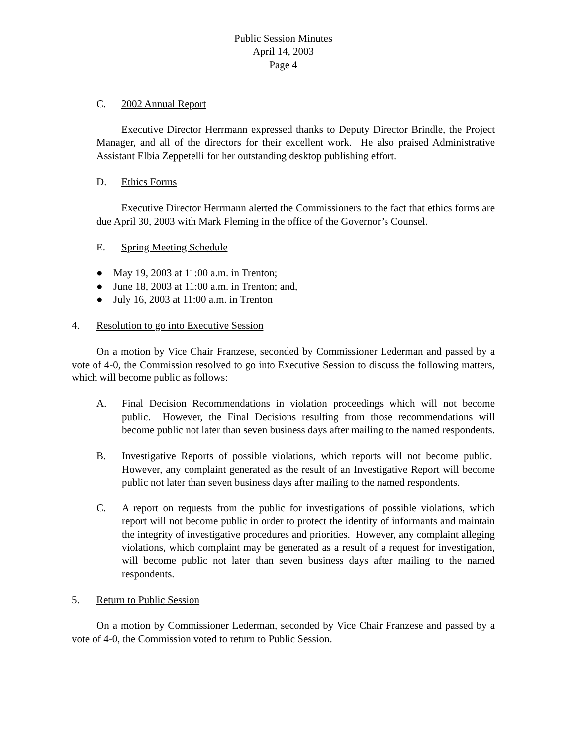Public Session Minutes
April 14, 2003
Page 4
C. 2002 Annual Report
Executive Director Herrmann expressed thanks to Deputy Director Brindle, the Project Manager, and all of the directors for their excellent work. He also praised Administrative Assistant Elbia Zeppetelli for her outstanding desktop publishing effort.
D. Ethics Forms
Executive Director Herrmann alerted the Commissioners to the fact that ethics forms are due April 30, 2003 with Mark Fleming in the office of the Governor’s Counsel.
E. Spring Meeting Schedule
● May 19, 2003 at 11:00 a.m. in Trenton;
● June 18, 2003 at 11:00 a.m. in Trenton; and,
● July 16, 2003 at 11:00 a.m. in Trenton
4. Resolution to go into Executive Session
On a motion by Vice Chair Franzese, seconded by Commissioner Lederman and passed by a vote of 4-0, the Commission resolved to go into Executive Session to discuss the following matters, which will become public as follows:
A. Final Decision Recommendations in violation proceedings which will not become public. However, the Final Decisions resulting from those recommendations will become public not later than seven business days after mailing to the named respondents.
B. Investigative Reports of possible violations, which reports will not become public. However, any complaint generated as the result of an Investigative Report will become public not later than seven business days after mailing to the named respondents.
C. A report on requests from the public for investigations of possible violations, which report will not become public in order to protect the identity of informants and maintain the integrity of investigative procedures and priorities. However, any complaint alleging violations, which complaint may be generated as a result of a request for investigation, will become public not later than seven business days after mailing to the named respondents.
5. Return to Public Session
On a motion by Commissioner Lederman, seconded by Vice Chair Franzese and passed by a vote of 4-0, the Commission voted to return to Public Session.